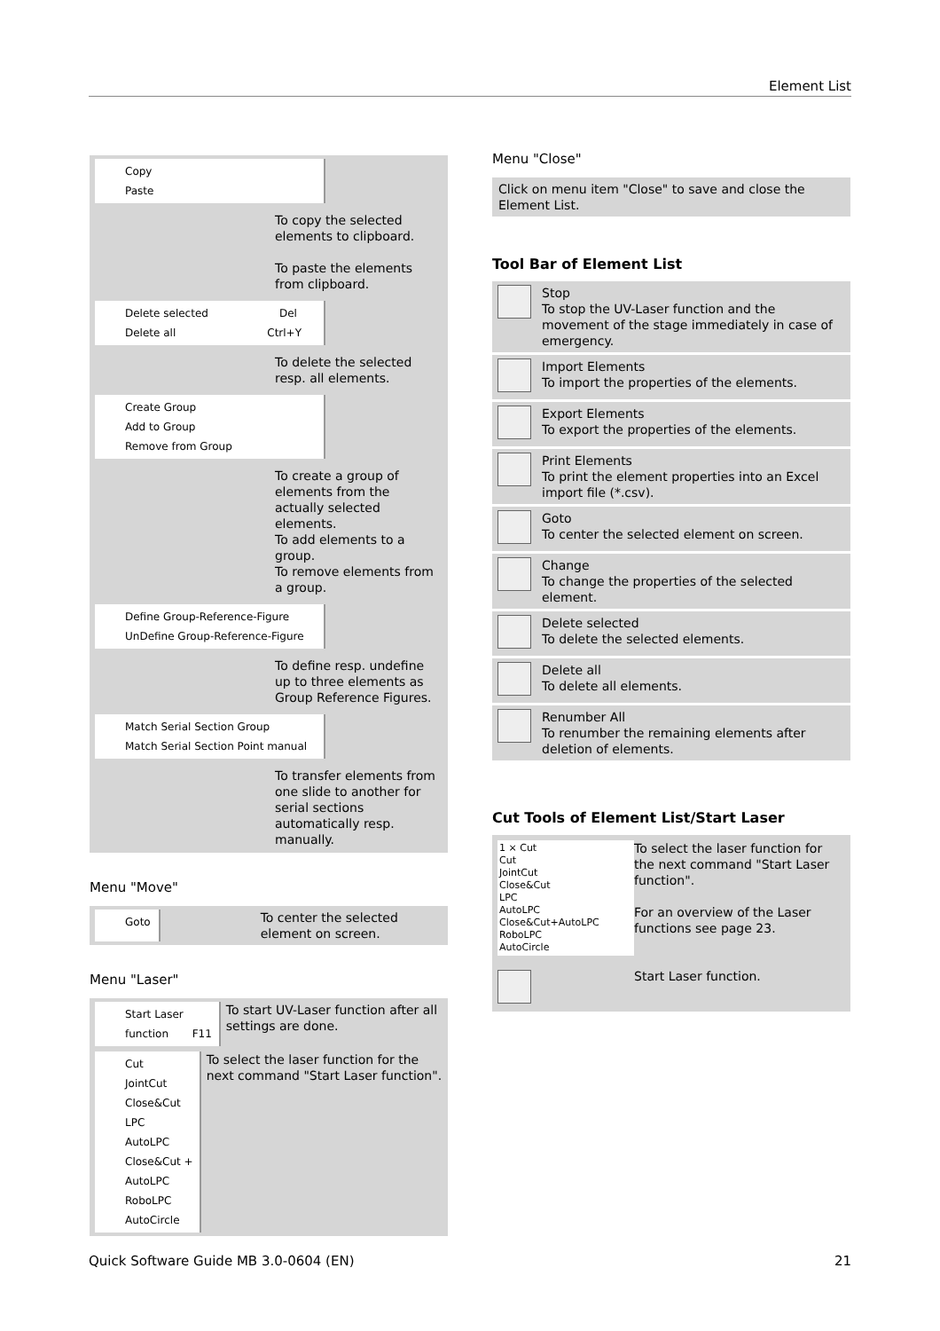Element List
Copy
Paste
To copy the selected elements to clipboard.
To paste the elements from clipboard.
Delete selected Del
Delete all Ctrl+Y
To delete the selected resp. all elements.
Create Group
Add to Group
Remove from Group
To create a group of elements from the actually selected elements.
To add elements to a group.
To remove elements from a group.
Define Group-Reference-Figure
UnDefine Group-Reference-Figure
To define resp. undefine up to three elements as Group Reference Figures.
Match Serial Section Group
Match Serial Section Point manual
To transfer elements from one slide to another for serial sections automatically resp. manually.
Menu "Move"
Goto
To center the selected element on screen.
Menu "Laser"
Start Laser function F11
To start UV-Laser function after all settings are done.
Cut
JointCut
Close&Cut
LPC
AutoLPC
Close&Cut + AutoLPC
RoboLPC
AutoCircle
To select the laser function for the next command "Start Laser function".
Menu "Close"
Click on menu item "Close" to save and close the Element List.
Tool Bar of Element List
| | Stop To stop the UV-Laser function and the movement of the stage immediately in case of emergency. |
| | Import Elements To import the properties of the elements. |
| | Export Elements To export the properties of the elements. |
| | Print Elements To print the element properties into an Excel import file (*.csv). |
| | Goto To center the selected element on screen. |
| | Change To change the properties of the selected element. |
| | Delete selected To delete the selected elements. |
| | Delete all To delete all elements. |
| | Renumber All To renumber the remaining elements after deletion of elements. |
Cut Tools of Element List/Start Laser
1 × Cut
Cut
JointCut
Close&Cut
LPC
AutoLPC
Close&Cut+AutoLPC
RoboLPC
AutoCircle
To select the laser function for the next command "Start Laser function".
For an overview of the Laser functions see page 23.
Start Laser function.
Quick Software Guide MB 3.0-0604 (EN) 21